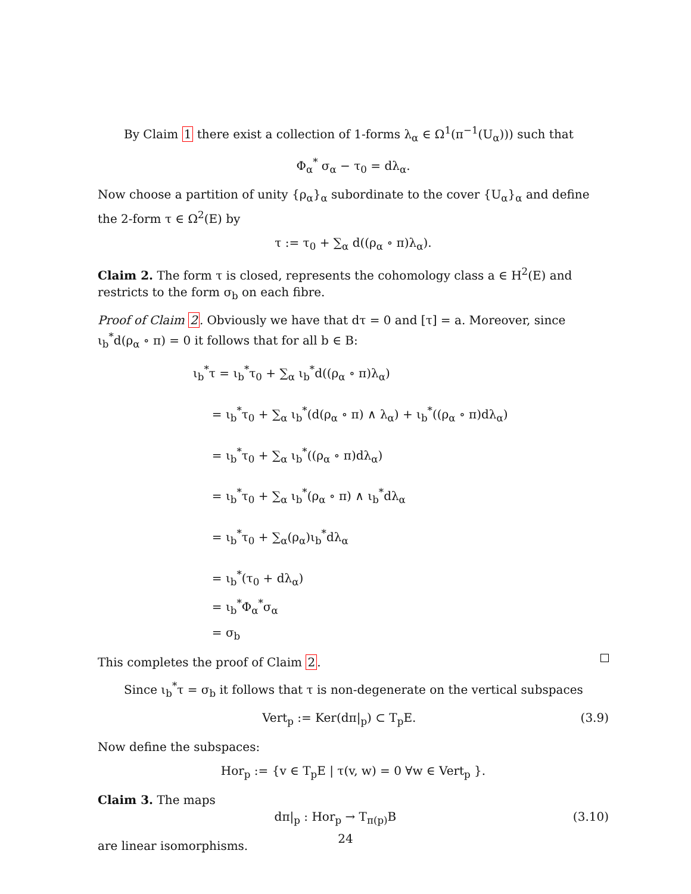By Claim 1 there exist a collection of 1-forms λ<sub>α</sub> ∈ Ω<sup>1</sup>(π<sup>−1</sup>(U<sub>α</sub>))) such that
Φ<sub>α</sub><sup>*</sup> σ<sub>α</sub> − τ<sub>0</sub> = dλ<sub>α</sub>.
Now choose a partition of unity {ρ<sub>α</sub>}<sub>α</sub> subordinate to the cover {U<sub>α</sub>}<sub>α</sub> and define the 2-form τ ∈ Ω<sup>2</sup>(E) by
τ := τ<sub>0</sub> + ∑<sub>α</sub> d((ρ<sub>α</sub> ∘ π)λ<sub>α</sub>).
Claim 2. The form τ is closed, represents the cohomology class a ∈ H<sup>2</sup>(E) and restricts to the form σ<sub>b</sub> on each fibre.
Proof of Claim 2. Obviously we have that dτ = 0 and [τ] = a. Moreover, since ι<sub>b</sub><sup>*</sup>d(ρ<sub>α</sub> ∘ π) = 0 it follows that for all b ∈ B:
ι<sub>b</sub><sup>*</sup>τ = ι<sub>b</sub><sup>*</sup>τ<sub>0</sub> + ∑<sub>α</sub> ι<sub>b</sub><sup>*</sup>d((ρ<sub>α</sub> ∘ π)λ<sub>α</sub>)
= ι<sub>b</sub><sup>*</sup>τ<sub>0</sub> + ∑<sub>α</sub> ι<sub>b</sub><sup>*</sup>(d(ρ<sub>α</sub> ∘ π) ∧ λ<sub>α</sub>) + ι<sub>b</sub><sup>*</sup>((ρ<sub>α</sub> ∘ π)dλ<sub>α</sub>)
= ι<sub>b</sub><sup>*</sup>τ<sub>0</sub> + ∑<sub>α</sub> ι<sub>b</sub><sup>*</sup>((ρ<sub>α</sub> ∘ π)dλ<sub>α</sub>)
= ι<sub>b</sub><sup>*</sup>τ<sub>0</sub> + ∑<sub>α</sub> ι<sub>b</sub><sup>*</sup>(ρ<sub>α</sub> ∘ π) ∧ ι<sub>b</sub><sup>*</sup>dλ<sub>α</sub>
= ι<sub>b</sub><sup>*</sup>τ<sub>0</sub> + ∑<sub>α</sub>(ρ<sub>α</sub>)ι<sub>b</sub><sup>*</sup>dλ<sub>α</sub>
= ι<sub>b</sub><sup>*</sup>(τ<sub>0</sub> + dλ<sub>α</sub>)
= ι<sub>b</sub><sup>*</sup>Φ<sub>α</sub><sup>*</sup>σ<sub>α</sub>
= σ<sub>b</sub>
This completes the proof of Claim 2.
Since ι<sub>b</sub><sup>*</sup>τ = σ<sub>b</sub> it follows that τ is non-degenerate on the vertical subspaces
Vert<sub>p</sub> := Ker(dπ|<sub>p</sub>) ⊂ T<sub>p</sub>E. (3.9)
Now define the subspaces:
Hor<sub>p</sub> := {v ∈ T<sub>p</sub>E | τ(v, w) = 0 ∀w ∈ Vert<sub>p</sub> }.
Claim 3. The maps
dπ|<sub>p</sub> : Hor<sub>p</sub> → T<sub>π(p)</sub>B (3.10)
are linear isomorphisms.
24